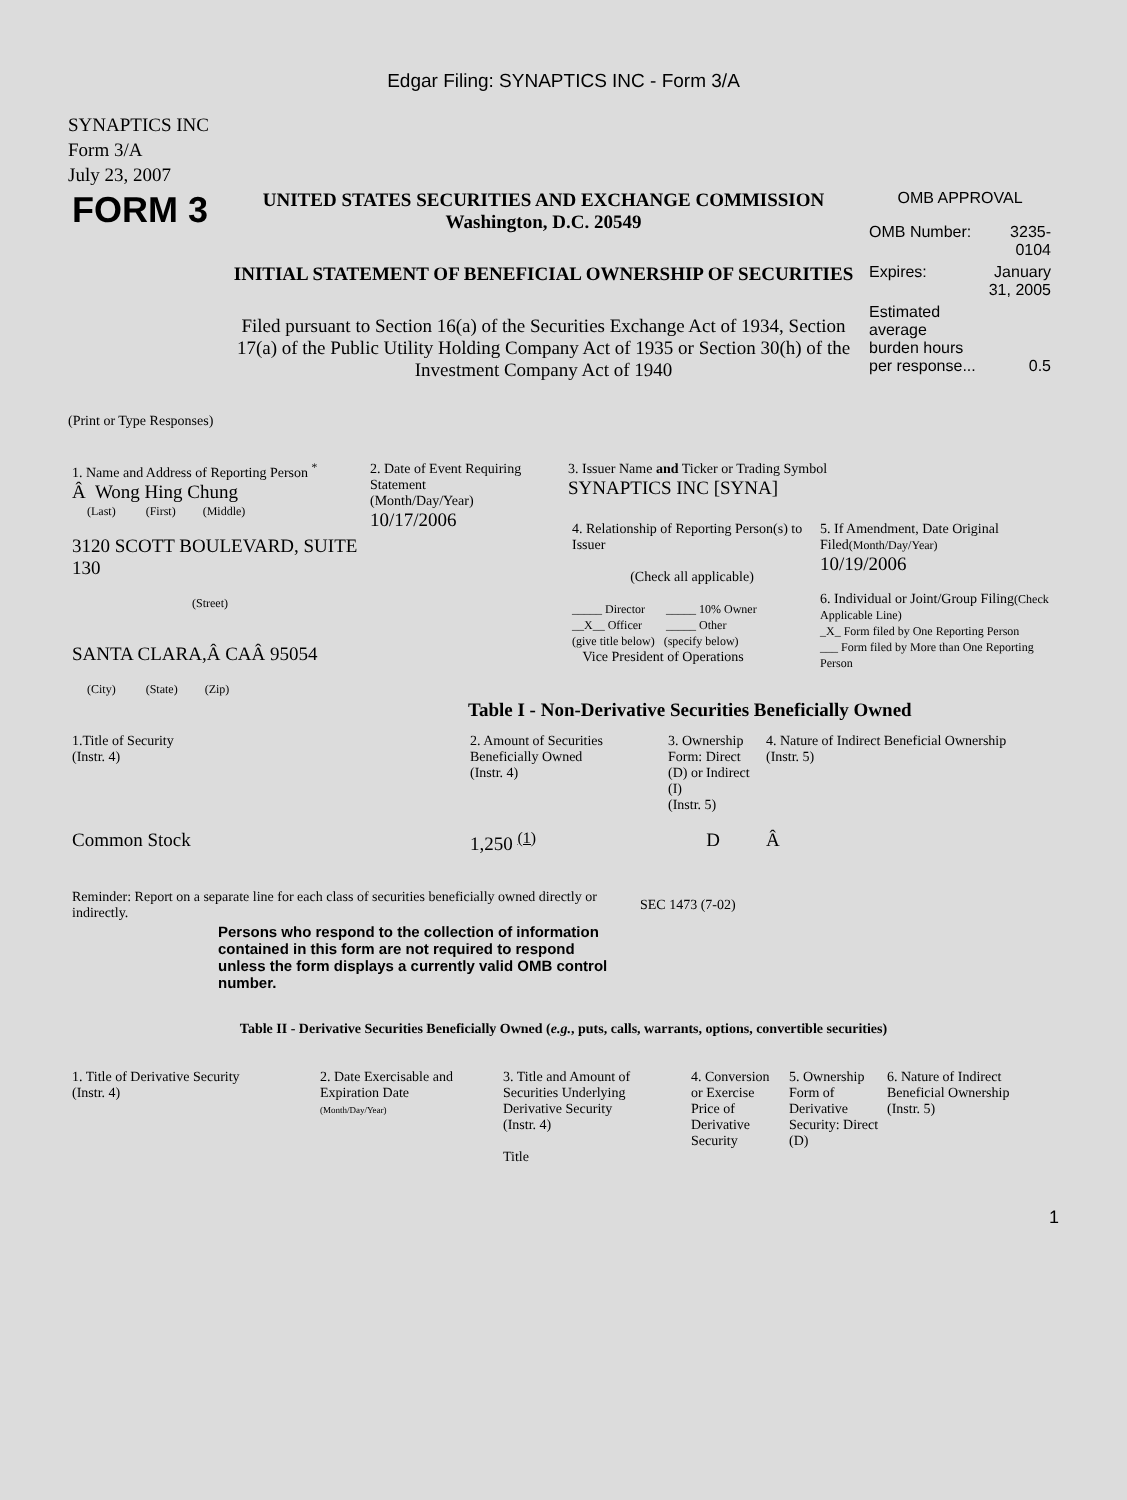Edgar Filing: SYNAPTICS INC - Form 3/A
SYNAPTICS INC
Form 3/A
July 23, 2007
| FORM 3 | UNITED STATES SECURITIES AND EXCHANGE COMMISSION Washington, D.C. 20549 INITIAL STATEMENT OF BENEFICIAL OWNERSHIP OF SECURITIES Filed pursuant to Section 16(a) of the Securities Exchange Act of 1934, Section 17(a) of the Public Utility Holding Company Act of 1935 or Section 30(h) of the Investment Company Act of 1940 | OMB APPROVAL / OMB Number: / 3235-0104 / / Expires: / January 31, 2005 / / Estimated average burden hours per response... / 0.5 / |
(Print or Type Responses)
| 1. Name and Address of Reporting Person <sup>*</sup> Â Wong Hing Chung (Last) (First) (Middle) 3120 SCOTT BOULEVARD, SUITE 130 (Street) SANTA CLARA,Â CAÂ 95054 (City) (State) (Zip) | 2. Date of Event Requiring Statement (Month/Day/Year) 10/17/2006 | 3. Issuer Name and Ticker or Trading Symbol SYNAPTICS INC [SYNA] / 4. Relationship of Reporting Person(s) to Issuer (Check all applicable) _____ Director _____ 10% Owner __X__ Officer _____ Other (give title below) (specify below) Vice President of Operations / 5. If Amendment, Date Original Filed (Month/Day/Year) 10/19/2006 6. Individual or Joint/Group Filing (Check Applicable Line) _X_ Form filed by One Reporting Person ___ Form filed by More than One Reporting Person / |
Table I - Non-Derivative Securities Beneficially Owned
| 1.Title of Security (Instr. 4) | 2. Amount of Securities Beneficially Owned (Instr. 4) | 3. Ownership Form: Direct (D) or Indirect (I) (Instr. 5) | 4. Nature of Indirect Beneficial Ownership (Instr. 5) |
| --- | --- | --- | --- |
| Common Stock | 1,250 <sup>(1)</sup> | D | Â |
| Reminder: Report on a separate line for each class of securities beneficially owned directly or indirectly. | SEC 1473 (7-02) |
Persons who respond to the collection of information contained in this form are not required to respond unless the form displays a currently valid OMB control number.
Table II - Derivative Securities Beneficially Owned (e.g., puts, calls, warrants, options, convertible securities)
| 1. Title of Derivative Security (Instr. 4) | 2. Date Exercisable and Expiration Date (Month/Day/Year) | 3. Title and Amount of Securities Underlying Derivative Security (Instr. 4) Title | 4. Conversion or Exercise Price of Derivative Security | 5. Ownership Form of Derivative Security: Direct (D) | 6. Nature of Indirect Beneficial Ownership (Instr. 5) |
| --- | --- | --- | --- | --- | --- |
1